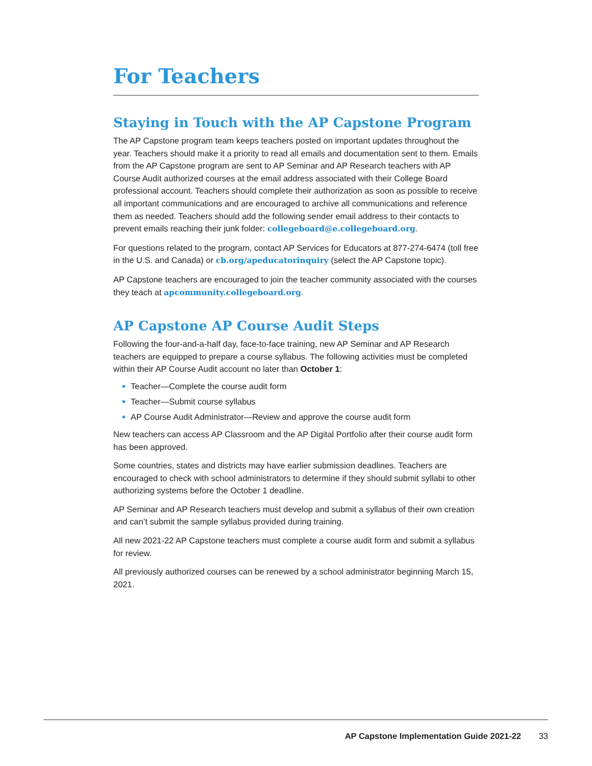For Teachers
Staying in Touch with the AP Capstone Program
The AP Capstone program team keeps teachers posted on important updates throughout the year. Teachers should make it a priority to read all emails and documentation sent to them. Emails from the AP Capstone program are sent to AP Seminar and AP Research teachers with AP Course Audit authorized courses at the email address associated with their College Board professional account. Teachers should complete their authorization as soon as possible to receive all important communications and are encouraged to archive all communications and reference them as needed. Teachers should add the following sender email address to their contacts to prevent emails reaching their junk folder: collegeboard@e.collegeboard.org.
For questions related to the program, contact AP Services for Educators at 877-274-6474 (toll free in the U.S. and Canada) or cb.org/apeducatorinquiry (select the AP Capstone topic).
AP Capstone teachers are encouraged to join the teacher community associated with the courses they teach at apcommunity.collegeboard.org.
AP Capstone AP Course Audit Steps
Following the four-and-a-half day, face-to-face training, new AP Seminar and AP Research teachers are equipped to prepare a course syllabus. The following activities must be completed within their AP Course Audit account no later than October 1:
Teacher—Complete the course audit form
Teacher—Submit course syllabus
AP Course Audit Administrator—Review and approve the course audit form
New teachers can access AP Classroom and the AP Digital Portfolio after their course audit form has been approved.
Some countries, states and districts may have earlier submission deadlines. Teachers are encouraged to check with school administrators to determine if they should submit syllabi to other authorizing systems before the October 1 deadline.
AP Seminar and AP Research teachers must develop and submit a syllabus of their own creation and can’t submit the sample syllabus provided during training.
All new 2021-22 AP Capstone teachers must complete a course audit form and submit a syllabus for review.
All previously authorized courses can be renewed by a school administrator beginning March 15, 2021.
AP Capstone Implementation Guide 2021-22 33